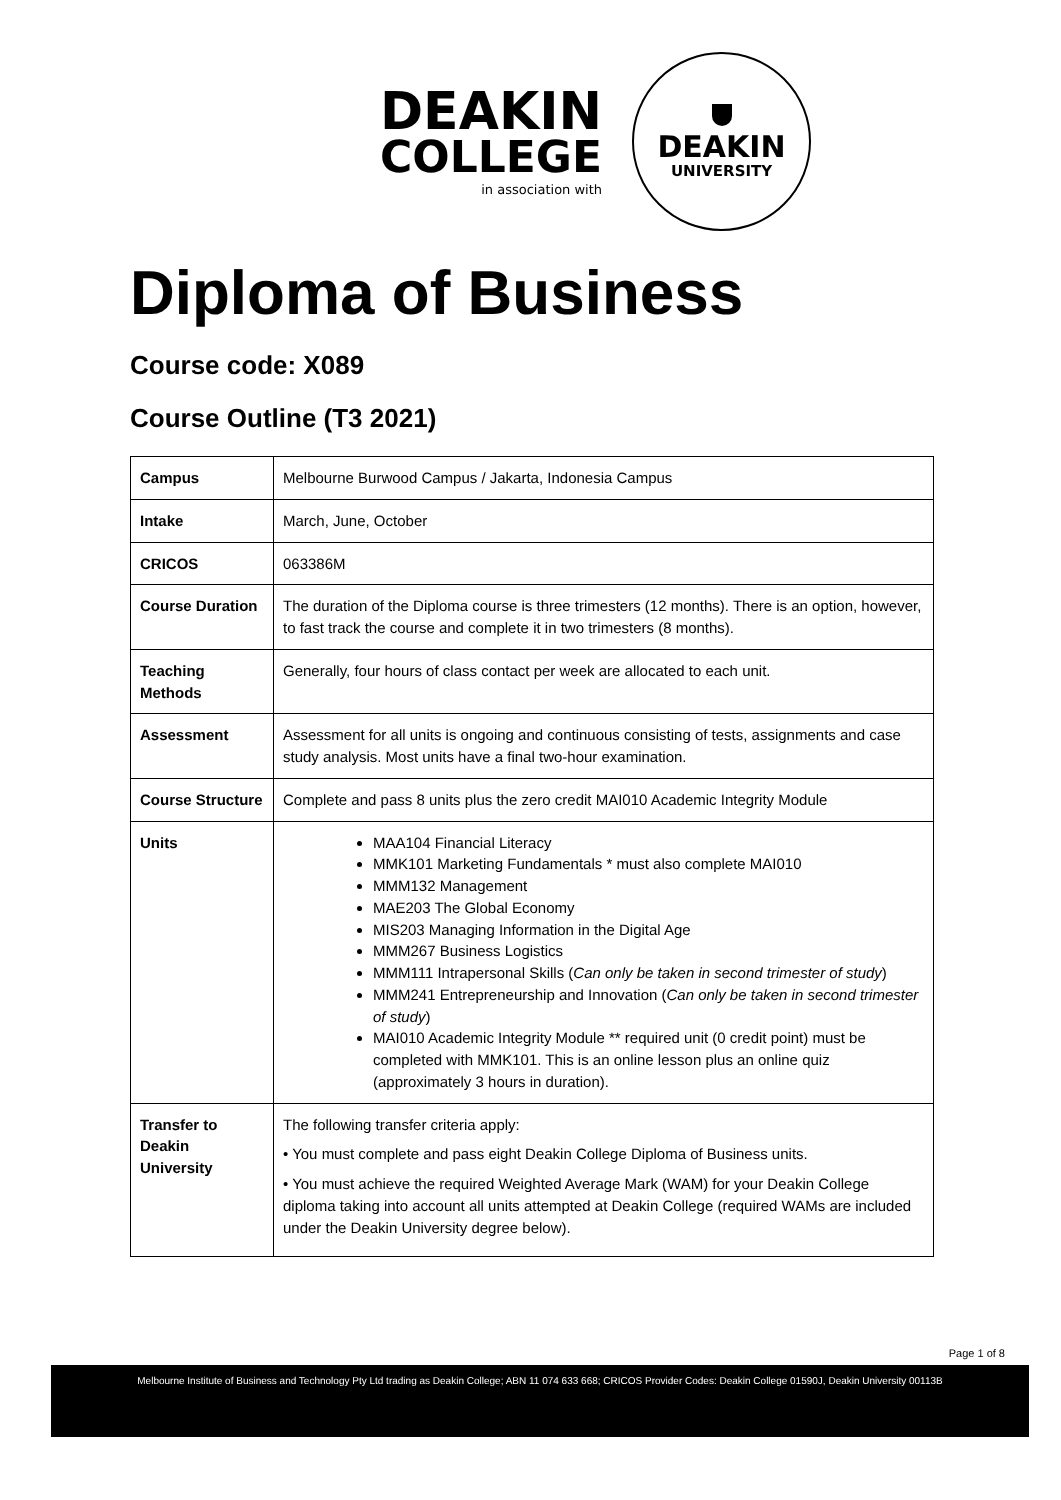DEAKIN
COLLEGE
in association with
DEAKIN
UNIVERSITY
Diploma of Business
Course code: X089
Course Outline (T3 2021)
| Campus | Melbourne Burwood Campus / Jakarta, Indonesia Campus |
| Intake | March, June, October |
| CRICOS | 063386M |
| Course Duration | The duration of the Diploma course is three trimesters (12 months). There is an option, however, to fast track the course and complete it in two trimesters (8 months). |
| Teaching Methods | Generally, four hours of class contact per week are allocated to each unit. |
| Assessment | Assessment for all units is ongoing and continuous consisting of tests, assignments and case study analysis. Most units have a final two-hour examination. |
| Course Structure | Complete and pass 8 units plus the zero credit MAI010 Academic Integrity Module |
| Units | MAA104 Financial Literacy MMK101 Marketing Fundamentals * must also complete MAI010 MMM132 Management MAE203 The Global Economy MIS203 Managing Information in the Digital Age MMM267 Business Logistics MMM111 Intrapersonal Skills ( Can only be taken in second trimester of study ) MMM241 Entrepreneurship and Innovation ( Can only be taken in second trimester of study ) MAI010 Academic Integrity Module ** required unit (0 credit point) must be completed with MMK101. This is an online lesson plus an online quiz (approximately 3 hours in duration). |
| Transfer to Deakin University | The following transfer criteria apply: • You must complete and pass eight Deakin College Diploma of Business units. • You must achieve the required Weighted Average Mark (WAM) for your Deakin College diploma taking into account all units attempted at Deakin College (required WAMs are included under the Deakin University degree below). |
Page 1 of 8
Melbourne Institute of Business and Technology Pty Ltd trading as Deakin College; ABN 11 074 633 668; CRICOS Provider Codes: Deakin College 01590J, Deakin University 00113B